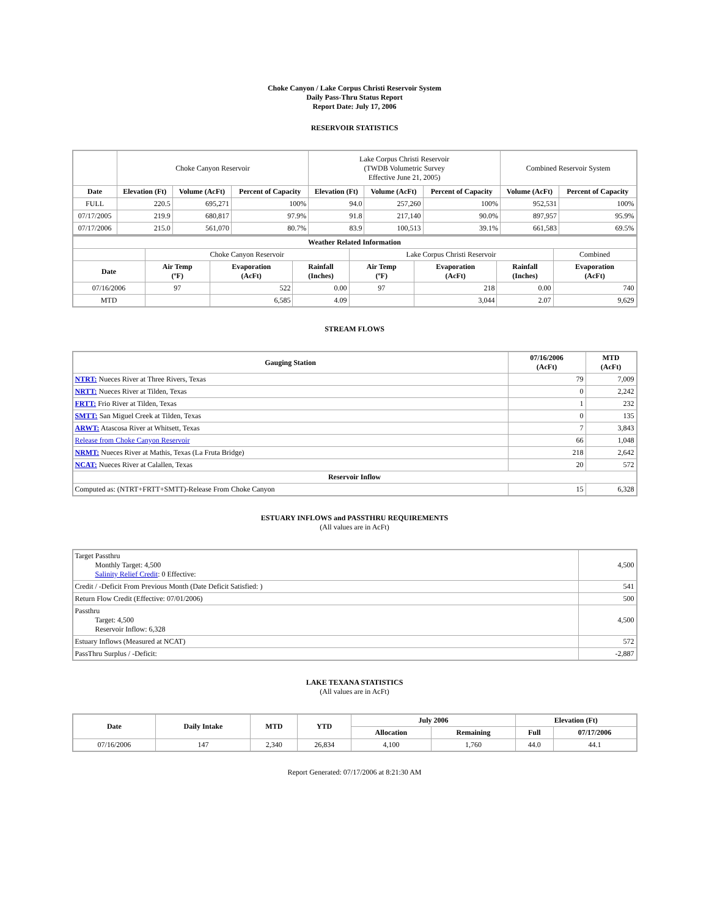Choke Canyon / Lake Corpus Christi Reservoir System
Daily Pass-Thru Status Report
Report Date: July 17, 2006
RESERVOIR STATISTICS
| | Choke Canyon Reservoir | | | Lake Corpus Christi Reservoir (TWDB Volumetric Survey Effective June 21, 2005) | | | Combined Reservoir System | |
| Date | Elevation (Ft) | Volume (AcFt) | Percent of Capacity | Elevation (Ft) | Volume (AcFt) | Percent of Capacity | Volume (AcFt) | Percent of Capacity |
| FULL | 220.5 | 695,271 | 100% | 94.0 | 257,260 | 100% | 952,531 | 100% |
| 07/17/2005 | 219.9 | 680,817 | 97.9% | 91.8 | 217,140 | 90.0% | 897,957 | 95.9% |
| 07/17/2006 | 215.0 | 561,070 | 80.7% | 83.9 | 100,513 | 39.1% | 661,583 | 69.5% |
| Weather Related Information | | | | | | | |
| --- | --- | --- | --- | --- | --- | --- | --- |
| | Choke Canyon Reservoir | | | Lake Corpus Christi Reservoir | | | Combined |
| Date | Air Temp (ºF) | Evaporation (AcFt) | Rainfall (Inches) | Air Temp (ºF) | Evaporation (AcFt) | Rainfall (Inches) | Evaporation (AcFt) |
| 07/16/2006 | 97 | 522 | 0.00 | 97 | 218 | 0.00 | 740 |
| MTD | | 6,585 | 4.09 | | 3,044 | 2.07 | 9,629 |
STREAM FLOWS
| Gauging Station | 07/16/2006 (AcFt) | MTD (AcFt) |
| --- | --- | --- |
| NTRT: Nueces River at Three Rivers, Texas | 79 | 7,009 |
| NRTT: Nueces River at Tilden, Texas | 0 | 2,242 |
| FRTT: Frio River at Tilden, Texas | 1 | 232 |
| SMTT: San Miguel Creek at Tilden, Texas | 0 | 135 |
| ARWT: Atascosa River at Whitsett, Texas | 7 | 3,843 |
| Release from Choke Canyon Reservoir | 66 | 1,048 |
| NRMT: Nueces River at Mathis, Texas (La Fruta Bridge) | 218 | 2,642 |
| NCAT: Nueces River at Calallen, Texas | 20 | 572 |
| Reservoir Inflow | | |
| Computed as: (NTRT+FRTT+SMTT)-Release From Choke Canyon | 15 | 6,328 |
ESTUARY INFLOWS and PASSTHRU REQUIREMENTS
(All values are in AcFt)
| Target Passthru Monthly Target: 4,500 Salinity Relief Credit : 0 Effective: | 4,500 |
| Credit / -Deficit From Previous Month (Date Deficit Satisfied: ) | 541 |
| Return Flow Credit (Effective: 07/01/2006) | 500 |
| Passthru Target: 4,500 Reservoir Inflow: 6,328 | 4,500 |
| Estuary Inflows (Measured at NCAT) | 572 |
| PassThru Surplus / -Deficit: | -2,887 |
LAKE TEXANA STATISTICS
(All values are in AcFt)
| Date | Daily Intake | MTD | YTD | July 2006 | | Elevation (Ft) | |
| --- | --- | --- | --- | --- | --- | --- | --- |
| | | | | Allocation | Remaining | Full | 07/17/2006 |
| 07/16/2006 | 147 | 2,340 | 26,834 | 4,100 | 1,760 | 44.0 | 44.1 |
Report Generated: 07/17/2006 at 8:21:30 AM